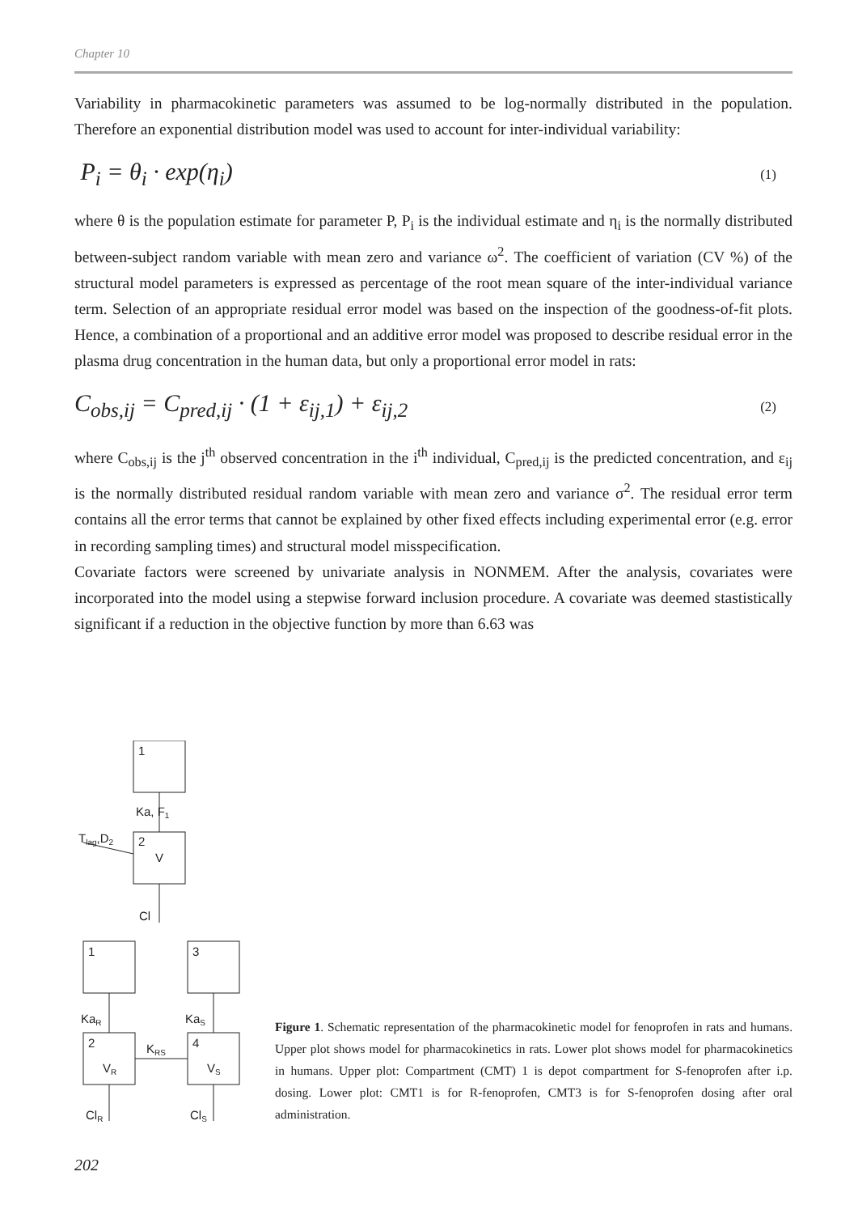Chapter 10
Variability in pharmacokinetic parameters was assumed to be log-normally distributed in the population. Therefore an exponential distribution model was used to account for inter-individual variability:
P<sub>i</sub> = θ<sub>i</sub> · exp(η<sub>i</sub>)
(1)
where θ is the population estimate for parameter P, P<sub>i</sub> is the individual estimate and η<sub>i</sub> is the normally distributed between-subject random variable with mean zero and variance ω<sup>2</sup>. The coefficient of variation (CV %) of the structural model parameters is expressed as percentage of the root mean square of the inter-individual variance term. Selection of an appropriate residual error model was based on the inspection of the goodness-of-fit plots. Hence, a combination of a proportional and an additive error model was proposed to describe residual error in the plasma drug concentration in the human data, but only a proportional error model in rats:
C<sub>obs,ij</sub> = C<sub>pred,ij</sub> · (1 + ε<sub>ij,1</sub>) + ε<sub>ij,2</sub>
(2)
where C<sub>obs,ij</sub> is the j<sup>th</sup> observed concentration in the i<sup>th</sup> individual, C<sub>pred,ij</sub> is the predicted concentration, and ε<sub>ij</sub> is the normally distributed residual random variable with mean zero and variance σ<sup>2</sup>. The residual error term contains all the error terms that cannot be explained by other fixed effects including experimental error (e.g. error in recording sampling times) and structural model misspecification.
Covariate factors were screened by univariate analysis in NONMEM. After the analysis, covariates were incorporated into the model using a stepwise forward inclusion procedure. A covariate was deemed stastistically significant if a reduction in the objective function by more than 6.63 was
1
Ka, F1
Tlag,D2
2
V
Cl
1
3
KaR
KaS
2
4
KRS
VR
VS
ClR
ClS
Figure 1. Schematic representation of the pharmacokinetic model for fenoprofen in rats and humans. Upper plot shows model for pharmacokinetics in rats. Lower plot shows model for pharmacokinetics in humans. Upper plot: Compartment (CMT) 1 is depot compartment for S-fenoprofen after i.p. dosing. Lower plot: CMT1 is for R-fenoprofen, CMT3 is for S-fenoprofen dosing after oral administration.
202